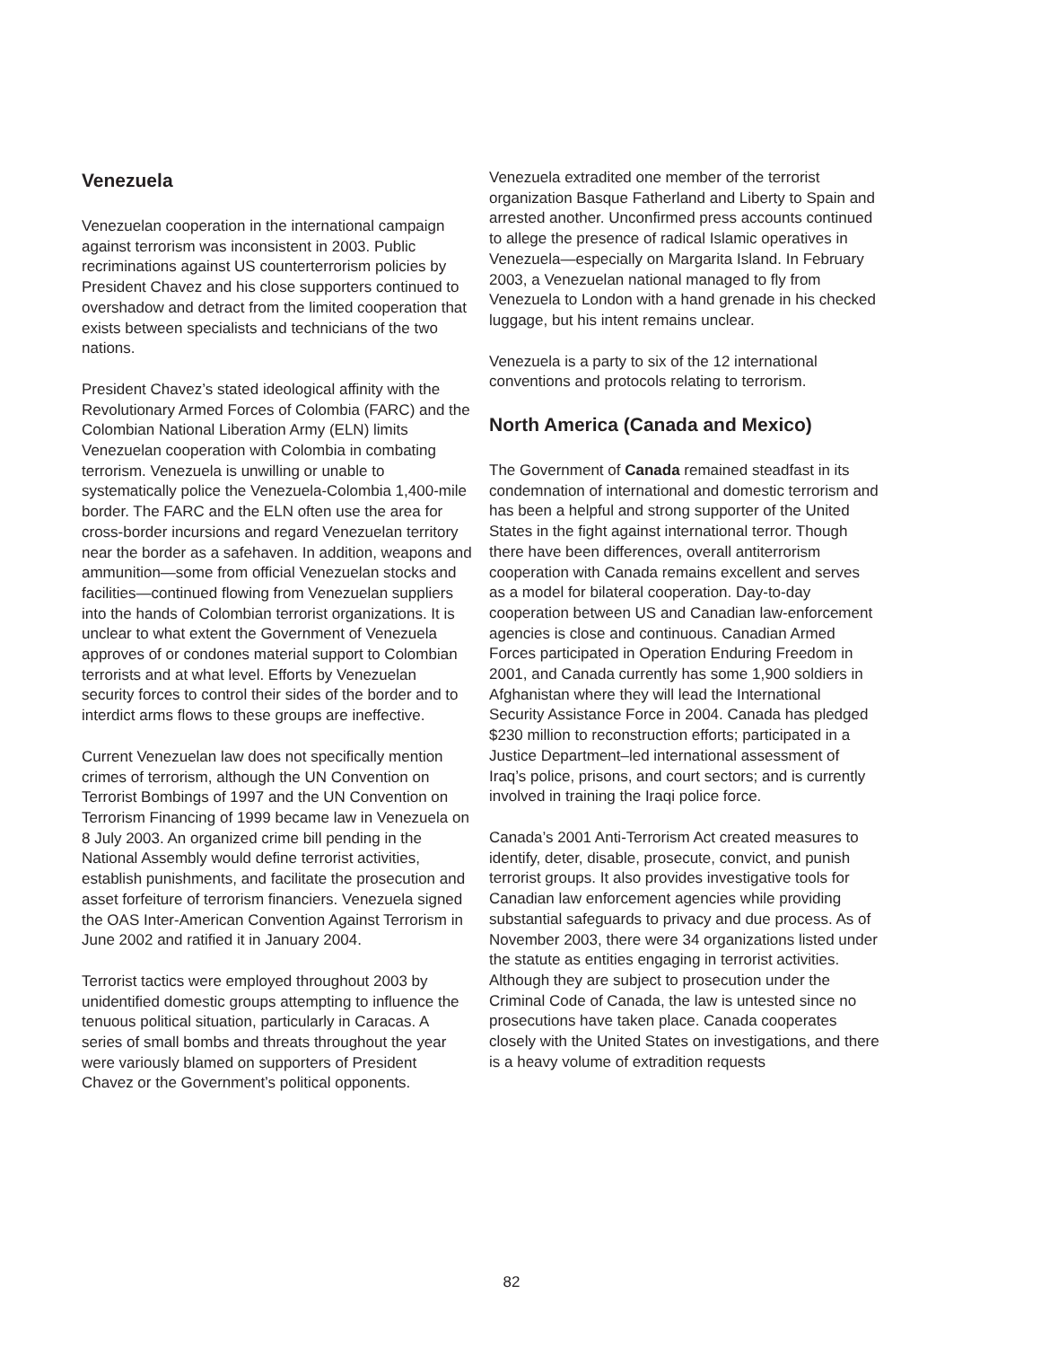Venezuela
Venezuelan cooperation in the international campaign against terrorism was inconsistent in 2003. Public recriminations against US counterterrorism policies by President Chavez and his close supporters continued to overshadow and detract from the limited cooperation that exists between specialists and technicians of the two nations.
President Chavez’s stated ideological affinity with the Revolutionary Armed Forces of Colombia (FARC) and the Colombian National Liberation Army (ELN) limits Venezuelan cooperation with Colombia in combating terrorism. Venezuela is unwilling or unable to systematically police the Venezuela-Colombia 1,400-mile border. The FARC and the ELN often use the area for cross-border incursions and regard Venezuelan territory near the border as a safehaven. In addition, weapons and ammunition—some from official Venezuelan stocks and facilities—continued flowing from Venezuelan suppliers into the hands of Colombian terrorist organizations. It is unclear to what extent the Government of Venezuela approves of or condones material support to Colombian terrorists and at what level. Efforts by Venezuelan security forces to control their sides of the border and to interdict arms flows to these groups are ineffective.
Current Venezuelan law does not specifically mention crimes of terrorism, although the UN Convention on Terrorist Bombings of 1997 and the UN Convention on Terrorism Financing of 1999 became law in Venezuela on 8 July 2003. An organized crime bill pending in the National Assembly would define terrorist activities, establish punishments, and facilitate the prosecution and asset forfeiture of terrorism financiers. Venezuela signed the OAS Inter-American Convention Against Terrorism in June 2002 and ratified it in January 2004.
Terrorist tactics were employed throughout 2003 by unidentified domestic groups attempting to influence the tenuous political situation, particularly in Caracas. A series of small bombs and threats throughout the year were variously blamed on supporters of President Chavez or the Government’s political opponents.
Venezuela extradited one member of the terrorist organization Basque Fatherland and Liberty to Spain and arrested another. Unconfirmed press accounts continued to allege the presence of radical Islamic operatives in Venezuela—especially on Margarita Island. In February 2003, a Venezuelan national managed to fly from Venezuela to London with a hand grenade in his checked luggage, but his intent remains unclear.
Venezuela is a party to six of the 12 international conventions and protocols relating to terrorism.
North America (Canada and Mexico)
The Government of Canada remained steadfast in its condemnation of international and domestic terrorism and has been a helpful and strong supporter of the United States in the fight against international terror. Though there have been differences, overall antiterrorism cooperation with Canada remains excellent and serves as a model for bilateral cooperation. Day-to-day cooperation between US and Canadian law-enforcement agencies is close and continuous. Canadian Armed Forces participated in Operation Enduring Freedom in 2001, and Canada currently has some 1,900 soldiers in Afghanistan where they will lead the International Security Assistance Force in 2004. Canada has pledged $230 million to reconstruction efforts; participated in a Justice Department–led international assessment of Iraq’s police, prisons, and court sectors; and is currently involved in training the Iraqi police force.
Canada’s 2001 Anti-Terrorism Act created measures to identify, deter, disable, prosecute, convict, and punish terrorist groups. It also provides investigative tools for Canadian law enforcement agencies while providing substantial safeguards to privacy and due process. As of November 2003, there were 34 organizations listed under the statute as entities engaging in terrorist activities. Although they are subject to prosecution under the Criminal Code of Canada, the law is untested since no prosecutions have taken place. Canada cooperates closely with the United States on investigations, and there is a heavy volume of extradition requests
82